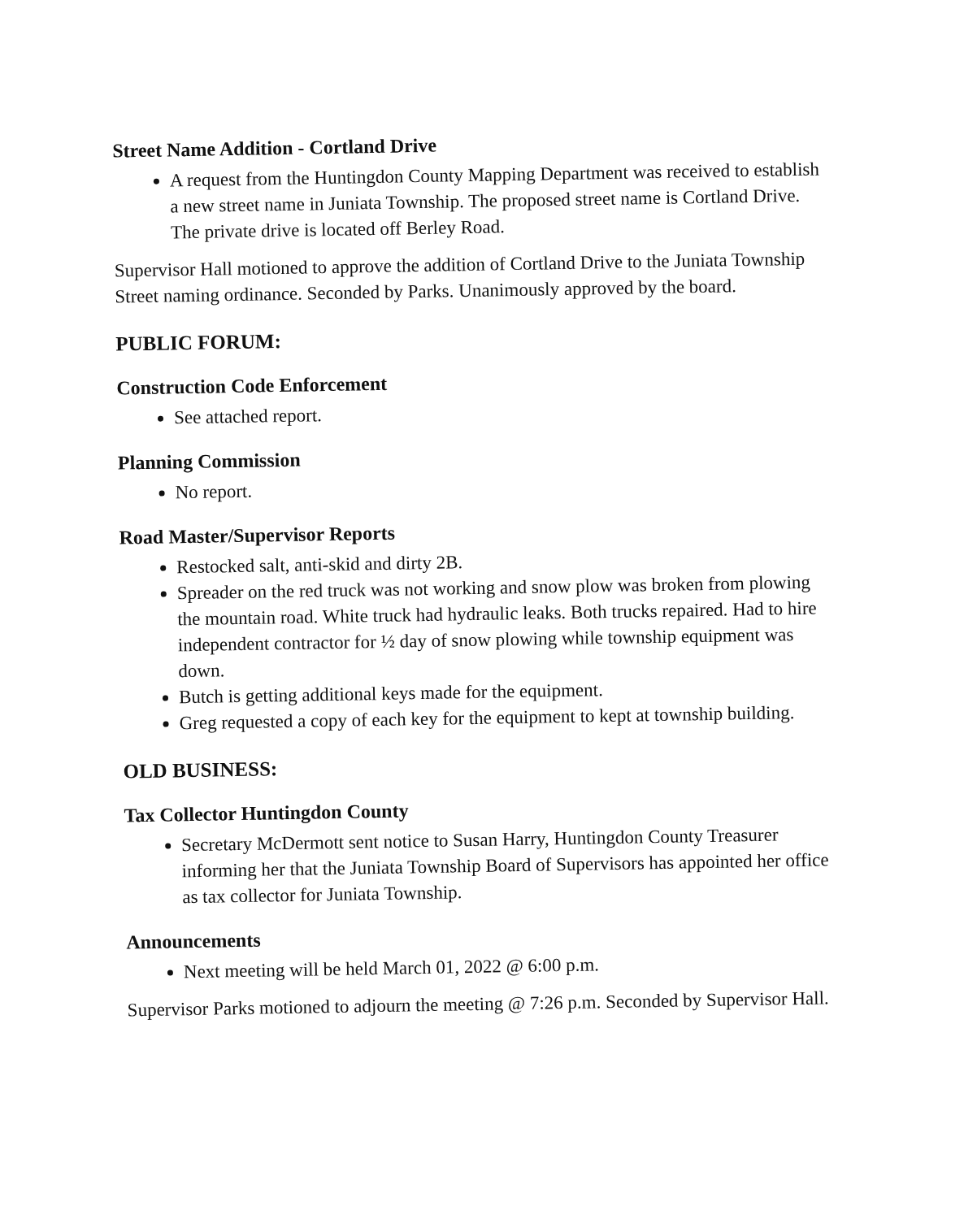Street Name Addition - Cortland Drive
A request from the Huntingdon County Mapping Department was received to establish a new street name in Juniata Township. The proposed street name is Cortland Drive. The private drive is located off Berley Road.
Supervisor Hall motioned to approve the addition of Cortland Drive to the Juniata Township Street naming ordinance. Seconded by Parks. Unanimously approved by the board.
PUBLIC FORUM:
Construction Code Enforcement
See attached report.
Planning Commission
No report.
Road Master/Supervisor Reports
Restocked salt, anti-skid and dirty 2B.
Spreader on the red truck was not working and snow plow was broken from plowing the mountain road. White truck had hydraulic leaks. Both trucks repaired. Had to hire independent contractor for ½ day of snow plowing while township equipment was down.
Butch is getting additional keys made for the equipment.
Greg requested a copy of each key for the equipment to kept at township building.
OLD BUSINESS:
Tax Collector Huntingdon County
Secretary McDermott sent notice to Susan Harry, Huntingdon County Treasurer informing her that the Juniata Township Board of Supervisors has appointed her office as tax collector for Juniata Township.
Announcements
Next meeting will be held March 01, 2022 @ 6:00 p.m.
Supervisor Parks motioned to adjourn the meeting @ 7:26 p.m. Seconded by Supervisor Hall.